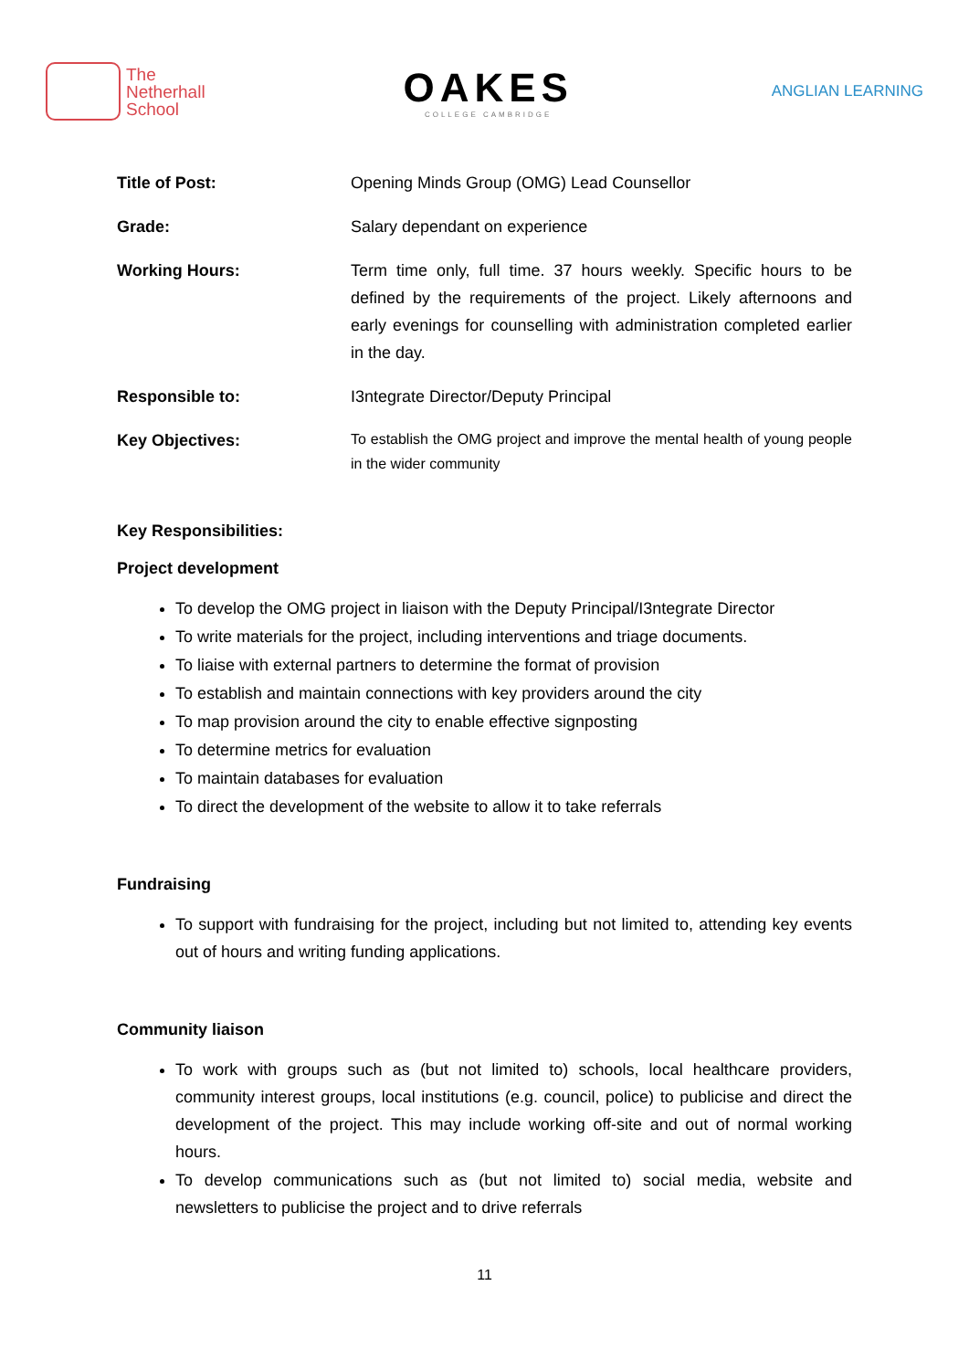The
Netherhall
School
OAKES
COLLEGE CAMBRIDGE
ANGLIAN LEARNING
Title of Post: Opening Minds Group (OMG) Lead Counsellor
Grade: Salary dependant on experience
Working Hours: Term time only, full time. 37 hours weekly. Specific hours to be defined by the requirements of the project. Likely afternoons and early evenings for counselling with administration completed earlier in the day.
Responsible to: I3ntegrate Director/Deputy Principal
Key Objectives:
To establish the OMG project and improve the mental health of young people in the wider community
Key Responsibilities:
Project development
To develop the OMG project in liaison with the Deputy Principal/I3ntegrate Director
To write materials for the project, including interventions and triage documents.
To liaise with external partners to determine the format of provision
To establish and maintain connections with key providers around the city
To map provision around the city to enable effective signposting
To determine metrics for evaluation
To maintain databases for evaluation
To direct the development of the website to allow it to take referrals
Fundraising
To support with fundraising for the project, including but not limited to, attending key events out of hours and writing funding applications.
Community liaison
To work with groups such as (but not limited to) schools, local healthcare providers, community interest groups, local institutions (e.g. council, police) to publicise and direct the development of the project. This may include working off-site and out of normal working hours.
To develop communications such as (but not limited to) social media, website and newsletters to publicise the project and to drive referrals
11